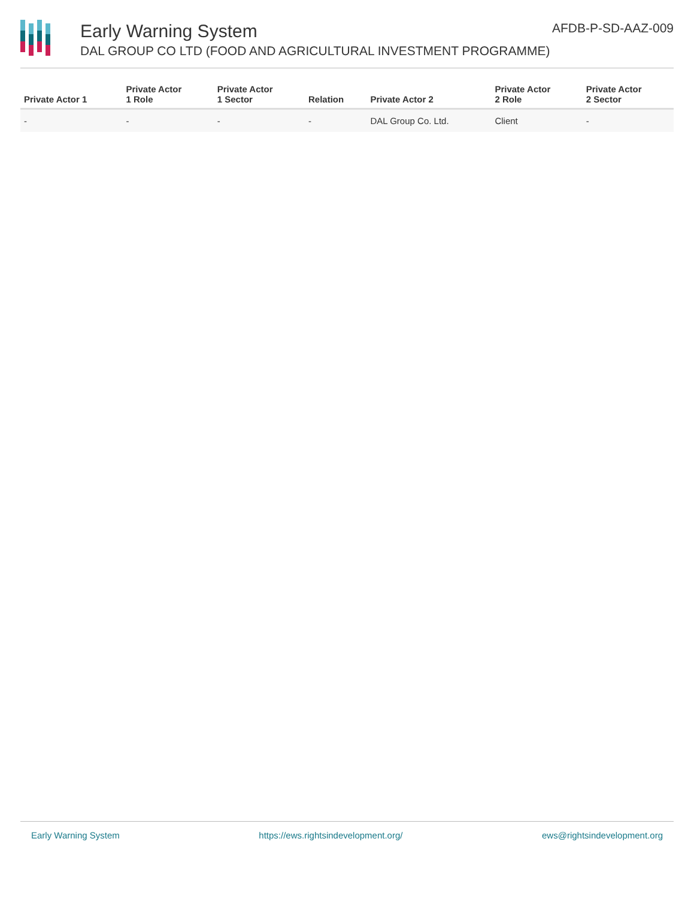Early Warning System
DAL GROUP CO LTD (FOOD AND AGRICULTURAL INVESTMENT PROGRAMME)
AFDB-P-SD-AAZ-009
| Private Actor 1 | Private Actor 1 Role | Private Actor 1 Sector | Relation | Private Actor 2 | Private Actor 2 Role | Private Actor 2 Sector |
| --- | --- | --- | --- | --- | --- | --- |
| - | - | - | - | DAL Group Co. Ltd. | Client | - |
Early Warning System https://ews.rightsindevelopment.org/ ews@rightsindevelopment.org